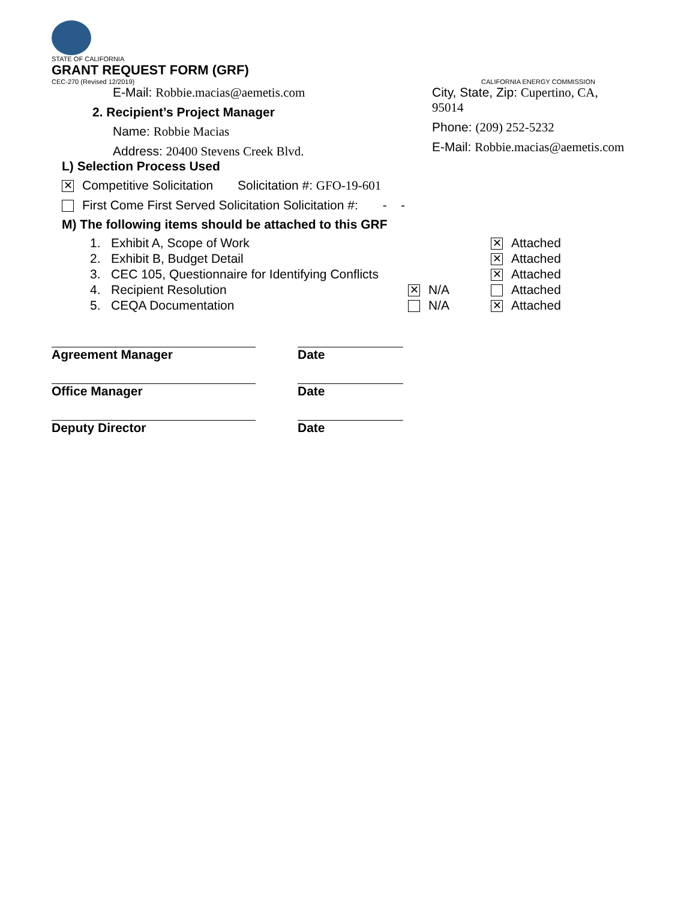STATE OF CALIFORNIA
GRANT REQUEST FORM (GRF)
CEC-270 (Revised 12/2019) CALIFORNIA ENERGY COMMISSION
E-Mail: Robbie.macias@aemetis.com
2. Recipient’s Project Manager
Name: Robbie Macias
Address: 20400 Stevens Creek Blvd.
City, State, Zip: Cupertino, CA,
95014
Phone: (209) 252-5232
E-Mail: Robbie.macias@aemetis.com
L) Selection Process Used
✕ Competitive Solicitation Solicitation #: GFO-19-601
First Come First Served Solicitation Solicitation #: - -
M) The following items should be attached to this GRF
1. Exhibit A, Scope of Work ✕ Attached
2. Exhibit B, Budget Detail ✕ Attached
3. CEC 105, Questionnaire for Identifying Conflicts ✕ Attached
4. Recipient Resolution ✕ N/A Attached
5. CEQA Documentation N/A ✕ Attached
Agreement Manager Date
Office Manager Date
Deputy Director Date